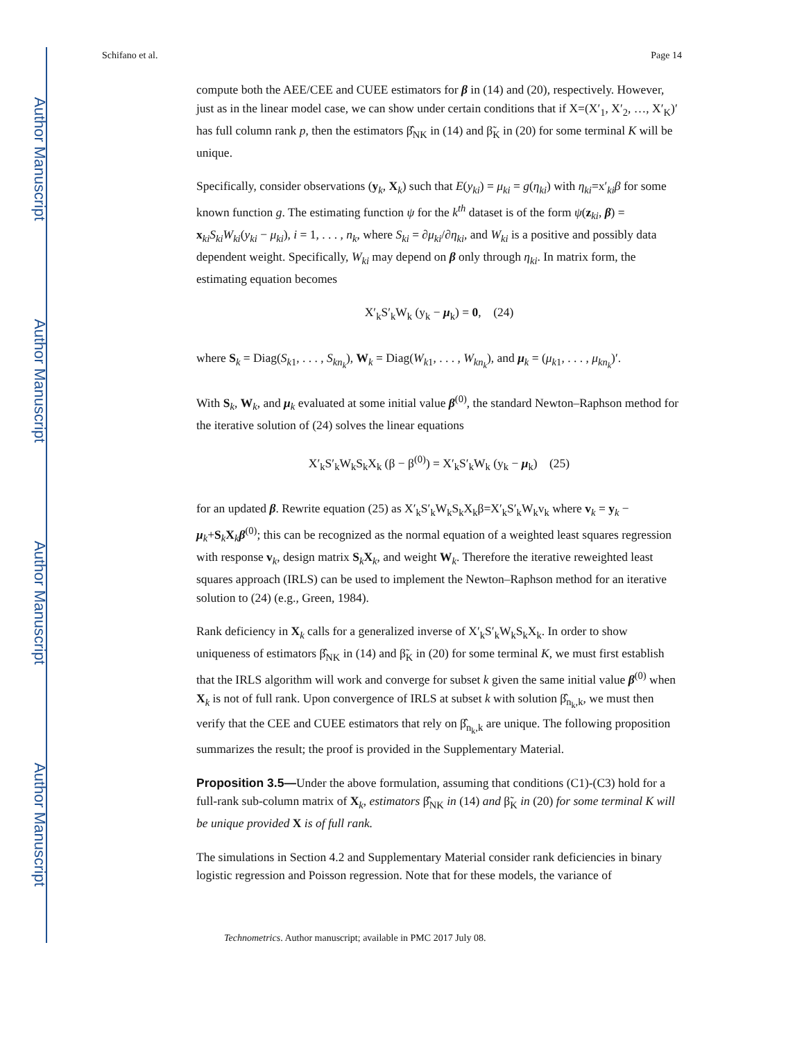Author Manuscript
Author Manuscript
Author Manuscript
Author Manuscript
Schifano et al. Page 14
compute both the AEE/CEE and CUEE estimators for β in (14) and (20), respectively. However, just as in the linear model case, we can show under certain conditions that if X=(X′<sub>1</sub>, X′<sub>2</sub>, …, X′<sub>K</sub>)′ has full column rank p, then the estimators β̂<sub>NK</sub> in (14) and β̃<sub>K</sub> in (20) for some terminal K will be unique.
Specifically, consider observations (y<sub>k</sub>, X<sub>k</sub>) such that E(y<sub>ki</sub>) = μ<sub>ki</sub> = g(η<sub>ki</sub>) with η<sub>ki</sub>=x′<sub>ki</sub>β for some known function g. The estimating function ψ for the k<sup>th</sup> dataset is of the form ψ(z<sub>ki</sub>, β) = x<sub>ki</sub>S<sub>ki</sub>W<sub>ki</sub>(y<sub>ki</sub> − μ<sub>ki</sub>), i = 1, . . . , n<sub>k</sub>, where S<sub>ki</sub> = ∂μ<sub>ki</sub>/∂η<sub>ki</sub>, and W<sub>ki</sub> is a positive and possibly data dependent weight. Specifically, W<sub>ki</sub> may depend on β only through η<sub>ki</sub>. In matrix form, the estimating equation becomes
X′<sub>k</sub>S′<sub>k</sub>W<sub>k</sub> (y<sub>k</sub> − μ<sub>k</sub>) = 0, (24)
where S<sub>k</sub> = Diag(S<sub>k1</sub>, . . . , S<sub>kn<sub>k</sub></sub>), W<sub>k</sub> = Diag(W<sub>k1</sub>, . . . , W<sub>kn<sub>k</sub></sub>), and μ<sub>k</sub> = (μ<sub>k1</sub>, . . . , μ<sub>kn<sub>k</sub></sub>)′.
With S<sub>k</sub>, W<sub>k</sub>, and μ<sub>k</sub> evaluated at some initial value β<sup>(0)</sup>, the standard Newton–Raphson method for the iterative solution of (24) solves the linear equations
X′<sub>k</sub>S′<sub>k</sub>W<sub>k</sub>S<sub>k</sub>X<sub>k</sub> (β − β<sup>(0)</sup>) = X′<sub>k</sub>S′<sub>k</sub>W<sub>k</sub> (y<sub>k</sub> − μ<sub>k</sub>) (25)
for an updated β. Rewrite equation (25) as X′<sub>k</sub>S′<sub>k</sub>W<sub>k</sub>S<sub>k</sub>X<sub>k</sub>β=X′<sub>k</sub>S′<sub>k</sub>W<sub>k</sub>v<sub>k</sub> where v<sub>k</sub> = y<sub>k</sub> − μ<sub>k</sub>+S<sub>k</sub>X<sub>k</sub>β<sup>(0)</sup>; this can be recognized as the normal equation of a weighted least squares regression with response v<sub>k</sub>, design matrix S<sub>k</sub>X<sub>k</sub>, and weight W<sub>k</sub>. Therefore the iterative reweighted least squares approach (IRLS) can be used to implement the Newton–Raphson method for an iterative solution to (24) (e.g., Green, 1984).
Rank deficiency in X<sub>k</sub> calls for a generalized inverse of X′<sub>k</sub>S′<sub>k</sub>W<sub>k</sub>S<sub>k</sub>X<sub>k</sub>. In order to show uniqueness of estimators β̂<sub>NK</sub> in (14) and β̃<sub>K</sub> in (20) for some terminal K, we must first establish that the IRLS algorithm will work and converge for subset k given the same initial value β<sup>(0)</sup> when X<sub>k</sub> is not of full rank. Upon convergence of IRLS at subset k with solution β̂<sub>n<sub>k</sub>,k</sub>, we must then verify that the CEE and CUEE estimators that rely on β̂<sub>n<sub>k</sub>,k</sub> are unique. The following proposition summarizes the result; the proof is provided in the Supplementary Material.
Proposition 3.5—Under the above formulation, assuming that conditions (C1)-(C3) hold for a full-rank sub-column matrix of X<sub>k</sub>, estimators β̂<sub>NK</sub> in (14) and β̃<sub>K</sub> in (20) for some terminal K will be unique provided X is of full rank.
The simulations in Section 4.2 and Supplementary Material consider rank deficiencies in binary logistic regression and Poisson regression. Note that for these models, the variance of
Technometrics. Author manuscript; available in PMC 2017 July 08.